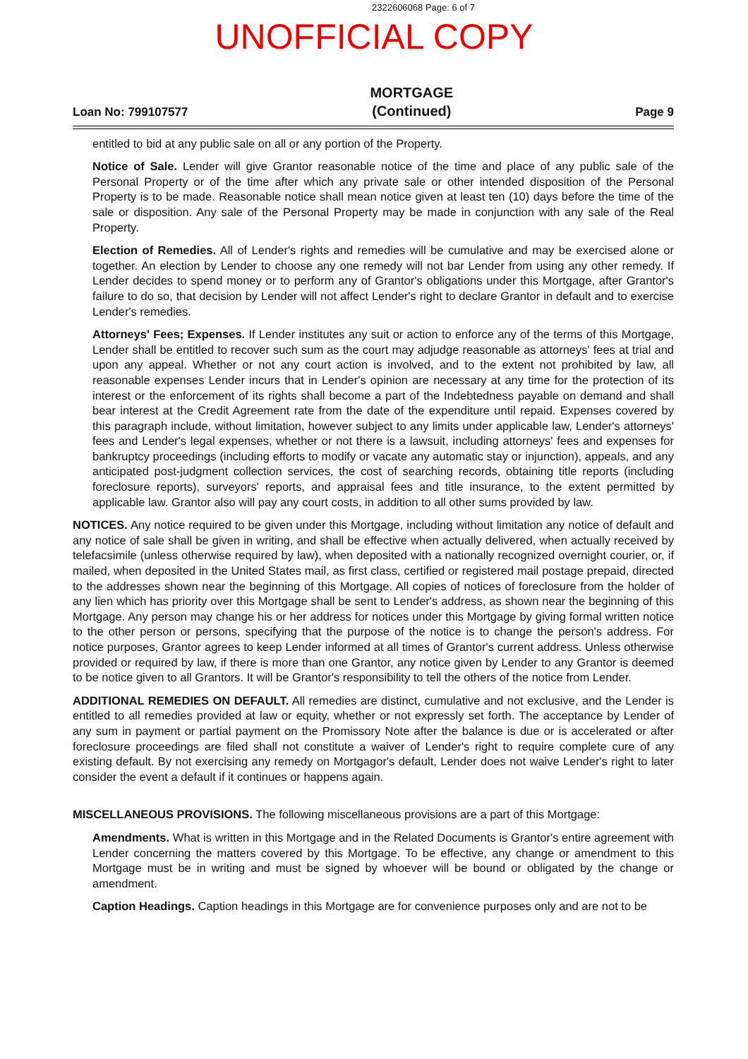2322606068 Page: 6 of 7
UNOFFICIAL COPY
Loan No: 799107577 MORTGAGE
(Continued) Page 9
entitled to bid at any public sale on all or any portion of the Property.
Notice of Sale. Lender will give Grantor reasonable notice of the time and place of any public sale of the Personal Property or of the time after which any private sale or other intended disposition of the Personal Property is to be made. Reasonable notice shall mean notice given at least ten (10) days before the time of the sale or disposition. Any sale of the Personal Property may be made in conjunction with any sale of the Real Property.
Election of Remedies. All of Lender's rights and remedies will be cumulative and may be exercised alone or together. An election by Lender to choose any one remedy will not bar Lender from using any other remedy. If Lender decides to spend money or to perform any of Grantor's obligations under this Mortgage, after Grantor's failure to do so, that decision by Lender will not affect Lender's right to declare Grantor in default and to exercise Lender's remedies.
Attorneys' Fees; Expenses. If Lender institutes any suit or action to enforce any of the terms of this Mortgage, Lender shall be entitled to recover such sum as the court may adjudge reasonable as attorneys' fees at trial and upon any appeal. Whether or not any court action is involved, and to the extent not prohibited by law, all reasonable expenses Lender incurs that in Lender's opinion are necessary at any time for the protection of its interest or the enforcement of its rights shall become a part of the Indebtedness payable on demand and shall bear interest at the Credit Agreement rate from the date of the expenditure until repaid. Expenses covered by this paragraph include, without limitation, however subject to any limits under applicable law, Lender's attorneys' fees and Lender's legal expenses, whether or not there is a lawsuit, including attorneys' fees and expenses for bankruptcy proceedings (including efforts to modify or vacate any automatic stay or injunction), appeals, and any anticipated post-judgment collection services, the cost of searching records, obtaining title reports (including foreclosure reports), surveyors' reports, and appraisal fees and title insurance, to the extent permitted by applicable law. Grantor also will pay any court costs, in addition to all other sums provided by law.
NOTICES. Any notice required to be given under this Mortgage, including without limitation any notice of default and any notice of sale shall be given in writing, and shall be effective when actually delivered, when actually received by telefacsimile (unless otherwise required by law), when deposited with a nationally recognized overnight courier, or, if mailed, when deposited in the United States mail, as first class, certified or registered mail postage prepaid, directed to the addresses shown near the beginning of this Mortgage. All copies of notices of foreclosure from the holder of any lien which has priority over this Mortgage shall be sent to Lender's address, as shown near the beginning of this Mortgage. Any person may change his or her address for notices under this Mortgage by giving formal written notice to the other person or persons, specifying that the purpose of the notice is to change the person's address. For notice purposes, Grantor agrees to keep Lender informed at all times of Grantor's current address. Unless otherwise provided or required by law, if there is more than one Grantor, any notice given by Lender to any Grantor is deemed to be notice given to all Grantors. It will be Grantor's responsibility to tell the others of the notice from Lender.
ADDITIONAL REMEDIES ON DEFAULT. All remedies are distinct, cumulative and not exclusive, and the Lender is entitled to all remedies provided at law or equity, whether or not expressly set forth. The acceptance by Lender of any sum in payment or partial payment on the Promissory Note after the balance is due or is accelerated or after foreclosure proceedings are filed shall not constitute a waiver of Lender's right to require complete cure of any existing default. By not exercising any remedy on Mortgagor's default, Lender does not waive Lender's right to later consider the event a default if it continues or happens again.
MISCELLANEOUS PROVISIONS. The following miscellaneous provisions are a part of this Mortgage:
Amendments. What is written in this Mortgage and in the Related Documents is Grantor's entire agreement with Lender concerning the matters covered by this Mortgage. To be effective, any change or amendment to this Mortgage must be in writing and must be signed by whoever will be bound or obligated by the change or amendment.
Caption Headings. Caption headings in this Mortgage are for convenience purposes only and are not to be